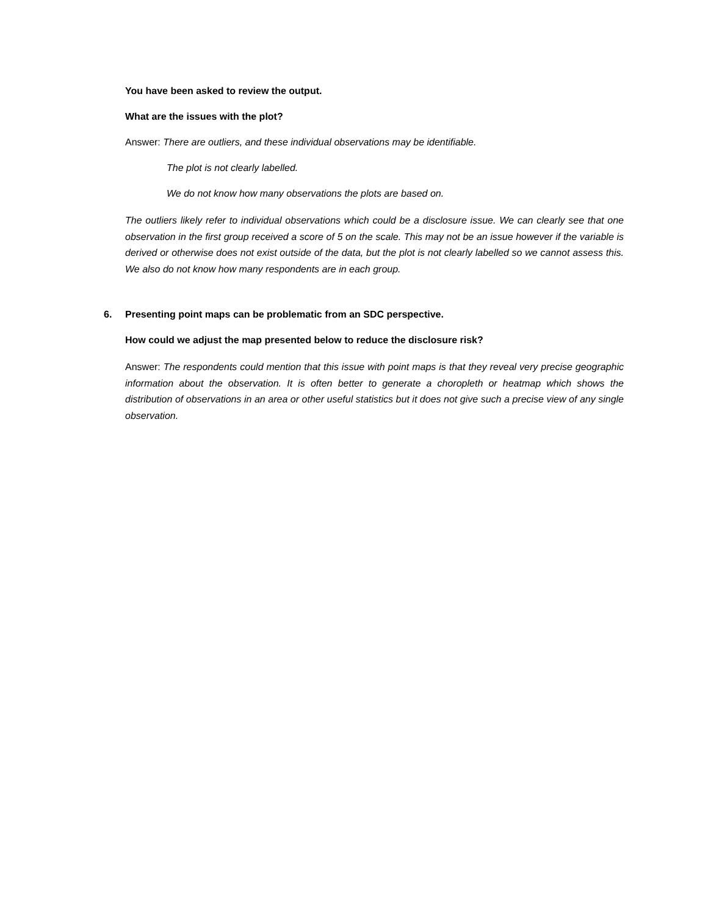You have been asked to review the output.
What are the issues with the plot?
Answer: There are outliers, and these individual observations may be identifiable.
The plot is not clearly labelled.
We do not know how many observations the plots are based on.
The outliers likely refer to individual observations which could be a disclosure issue. We can clearly see that one observation in the first group received a score of 5 on the scale. This may not be an issue however if the variable is derived or otherwise does not exist outside of the data, but the plot is not clearly labelled so we cannot assess this. We also do not know how many respondents are in each group.
6. Presenting point maps can be problematic from an SDC perspective.
How could we adjust the map presented below to reduce the disclosure risk?
Answer: The respondents could mention that this issue with point maps is that they reveal very precise geographic information about the observation. It is often better to generate a choropleth or heatmap which shows the distribution of observations in an area or other useful statistics but it does not give such a precise view of any single observation.